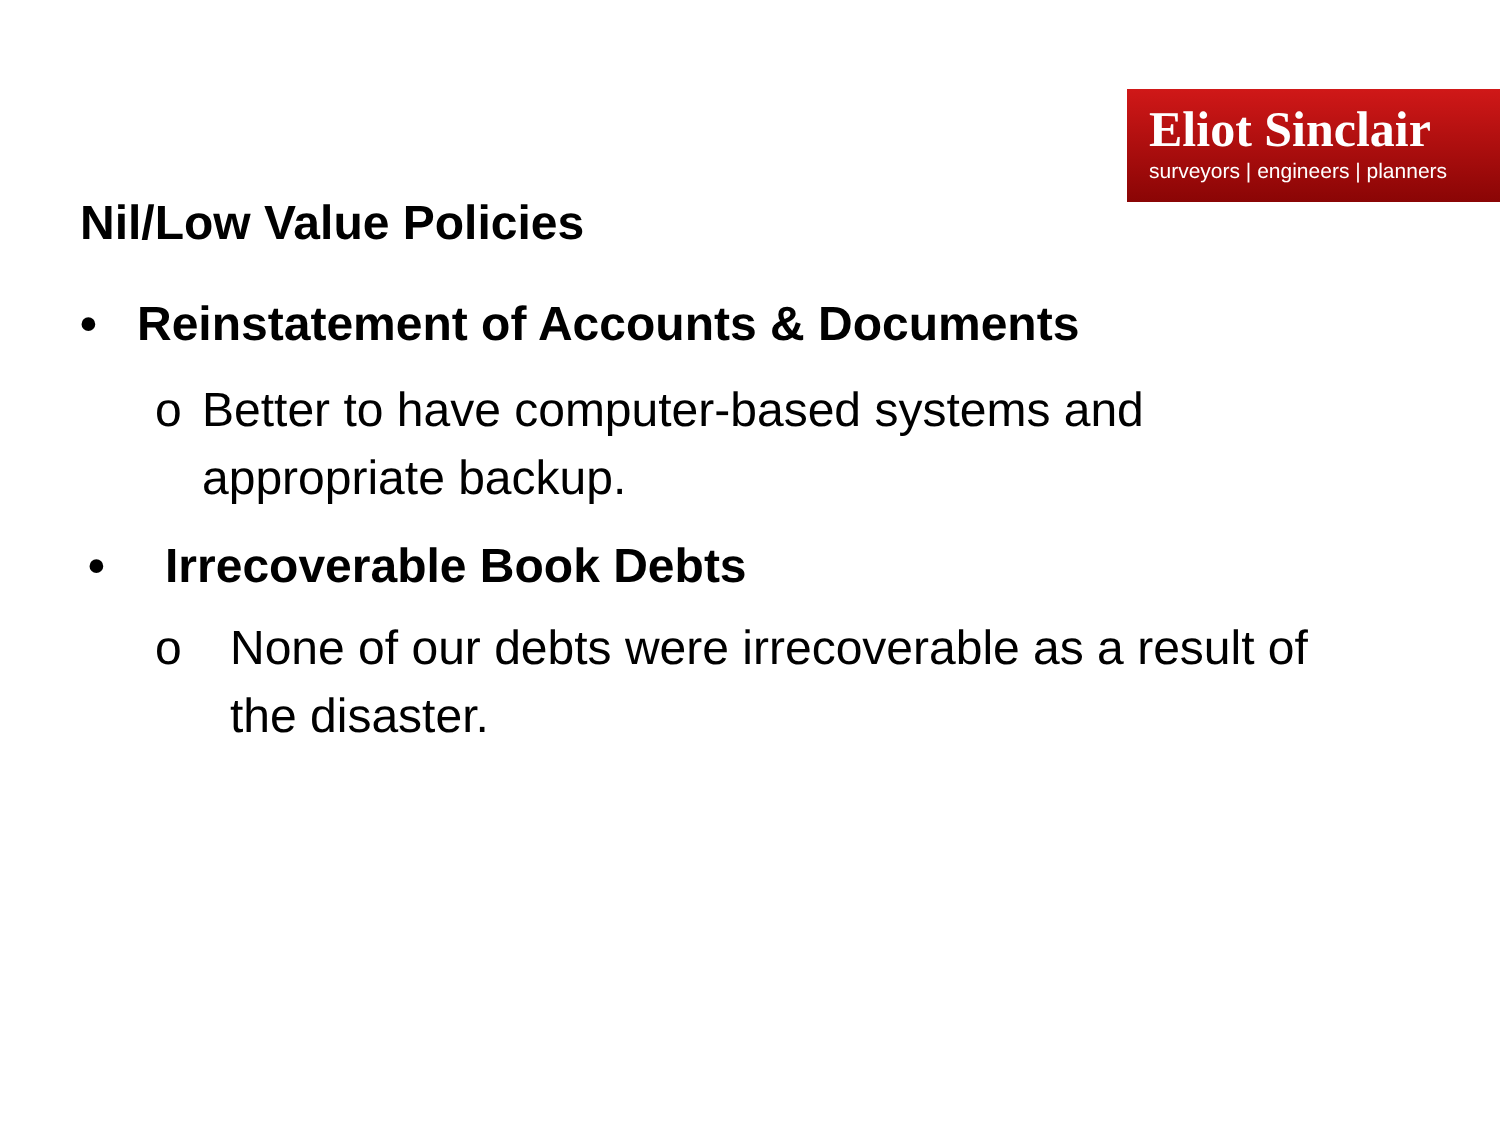Eliot Sinclair
surveyors | engineers | planners
Nil/Low Value Policies
• Reinstatement of Accounts & Documents
o Better to have computer-based systems and appropriate backup.
• Irrecoverable Book Debts
o None of our debts were irrecoverable as a result of the disaster.